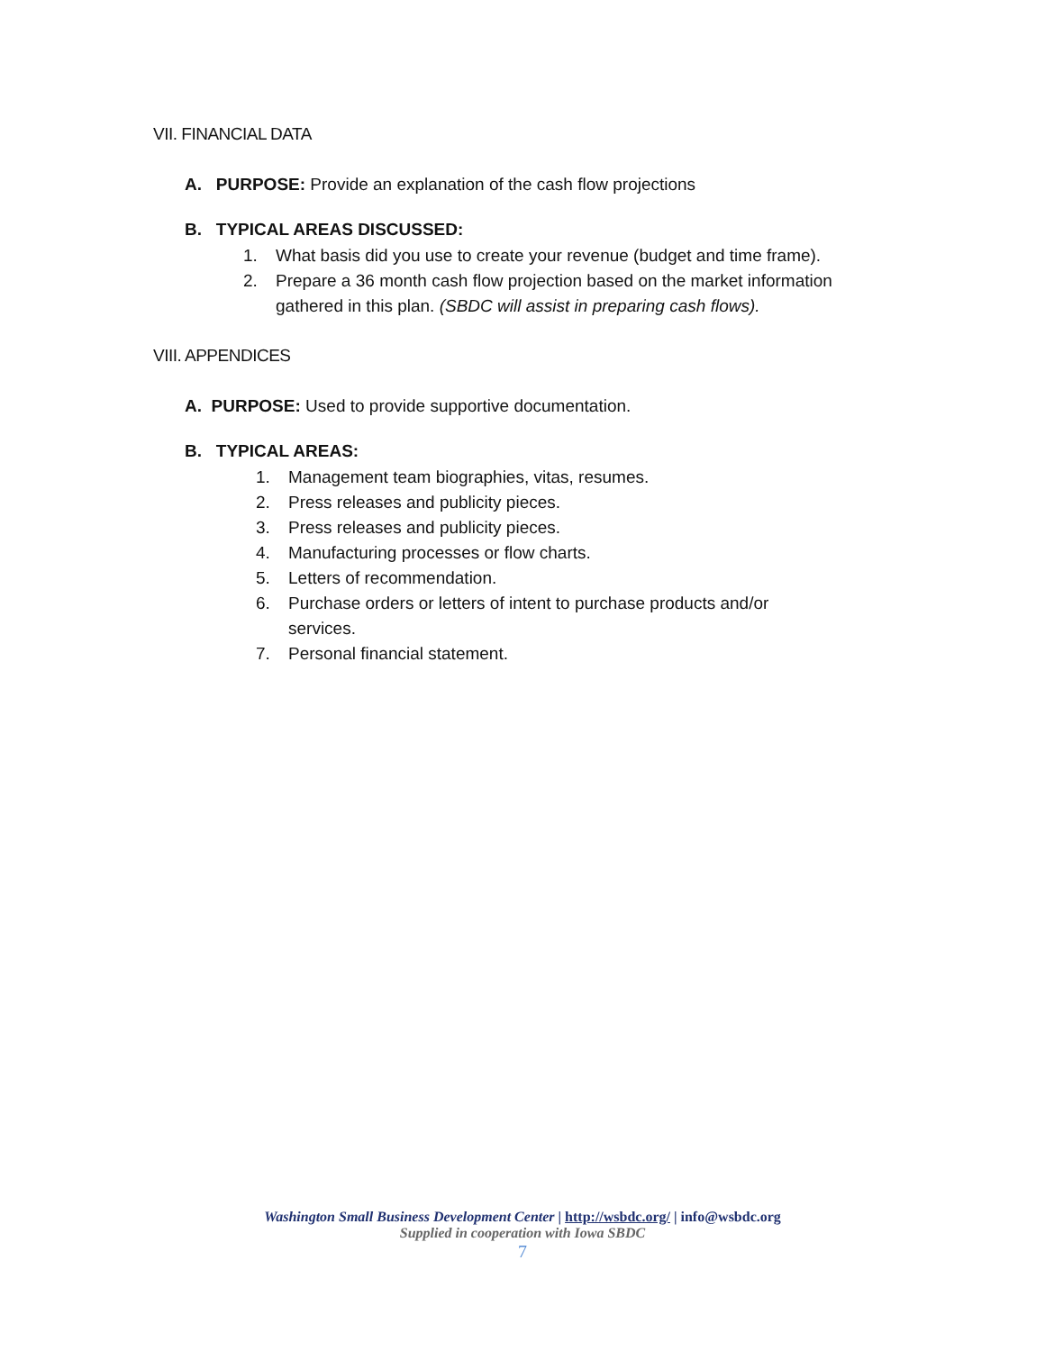VII. FINANCIAL DATA
A. PURPOSE: Provide an explanation of the cash flow projections
B. TYPICAL AREAS DISCUSSED:
1. What basis did you use to create your revenue (budget and time frame).
2. Prepare a 36 month cash flow projection based on the market information gathered in this plan. (SBDC will assist in preparing cash flows).
VIII. APPENDICES
A. PURPOSE: Used to provide supportive documentation.
B. TYPICAL AREAS:
1. Management team biographies, vitas, resumes.
2. Press releases and publicity pieces.
3. Press releases and publicity pieces.
4. Manufacturing processes or flow charts.
5. Letters of recommendation.
6. Purchase orders or letters of intent to purchase products and/or services.
7. Personal financial statement.
Washington Small Business Development Center | http://wsbdc.org/ | info@wsbdc.org
Supplied in cooperation with Iowa SBDC
7